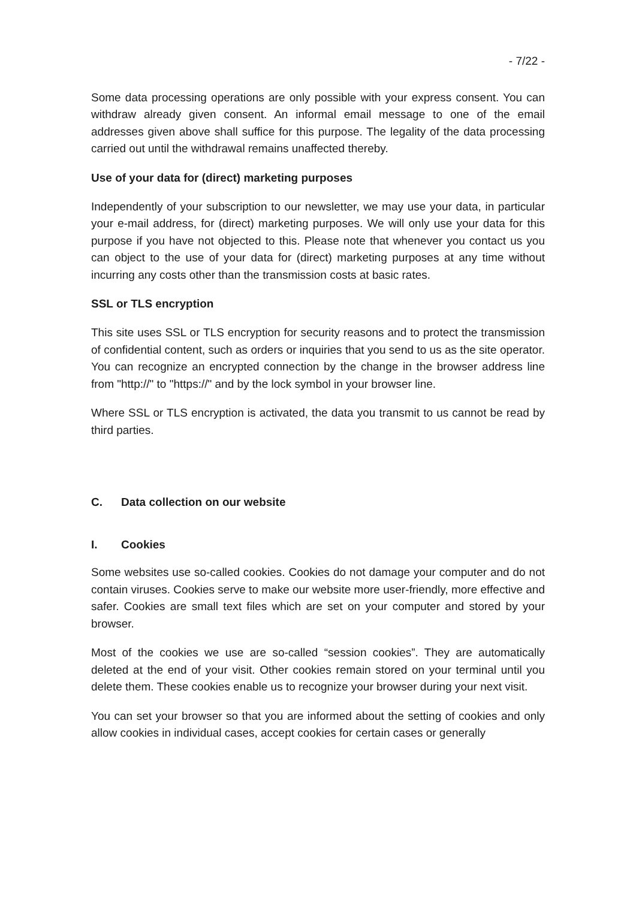- 7/22 -
Some data processing operations are only possible with your express consent. You can withdraw already given consent. An informal email message to one of the email addresses given above shall suffice for this purpose. The legality of the data processing carried out until the withdrawal remains unaffected thereby.
Use of your data for (direct) marketing purposes
Independently of your subscription to our newsletter, we may use your data, in particular your e-mail address, for (direct) marketing purposes. We will only use your data for this purpose if you have not objected to this. Please note that whenever you contact us you can object to the use of your data for (direct) marketing purposes at any time without incurring any costs other than the transmission costs at basic rates.
SSL or TLS encryption
This site uses SSL or TLS encryption for security reasons and to protect the transmission of confidential content, such as orders or inquiries that you send to us as the site operator. You can recognize an encrypted connection by the change in the browser address line from "http://" to "https://" and by the lock symbol in your browser line.
Where SSL or TLS encryption is activated, the data you transmit to us cannot be read by third parties.
C. Data collection on our website
I. Cookies
Some websites use so-called cookies. Cookies do not damage your computer and do not contain viruses. Cookies serve to make our website more user-friendly, more effective and safer. Cookies are small text files which are set on your computer and stored by your browser.
Most of the cookies we use are so-called “session cookies”. They are automatically deleted at the end of your visit. Other cookies remain stored on your terminal until you delete them. These cookies enable us to recognize your browser during your next visit.
You can set your browser so that you are informed about the setting of cookies and only allow cookies in individual cases, accept cookies for certain cases or generally